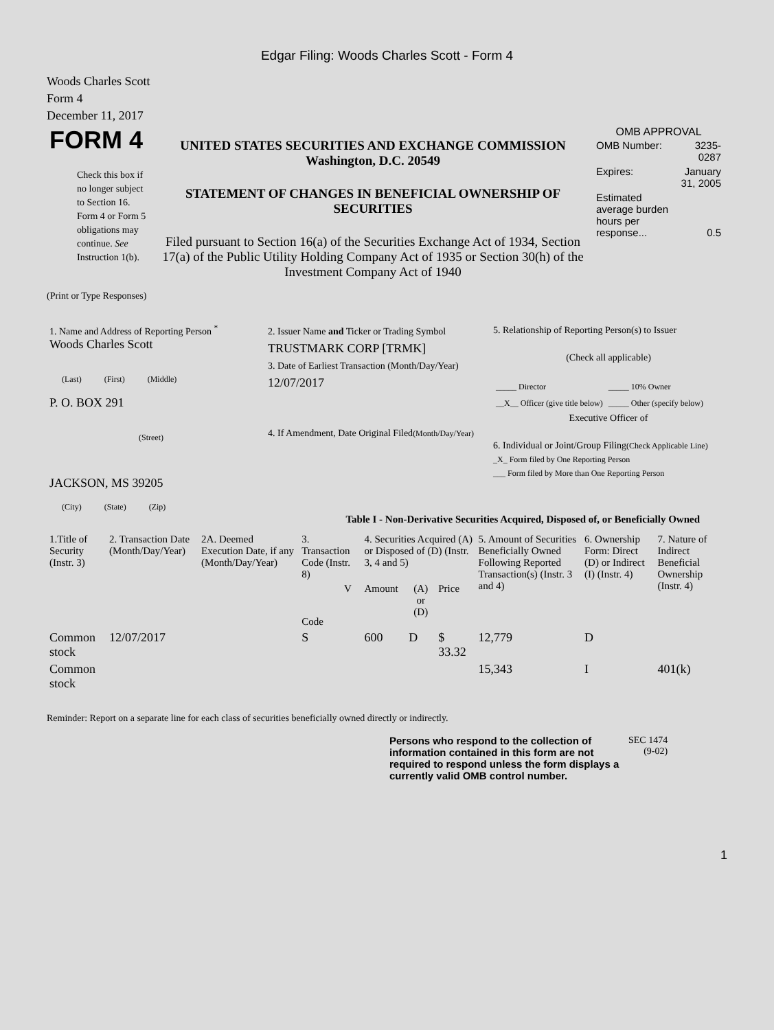Edgar Filing: Woods Charles Scott - Form 4
Woods Charles Scott
Form 4
December 11, 2017
| FORM 4 Check this box if no longer subject to Section 16. Form 4 or Form 5 obligations may continue. See Instruction 1(b). | UNITED STATES SECURITIES AND EXCHANGE COMMISSION Washington, D.C. 20549 STATEMENT OF CHANGES IN BENEFICIAL OWNERSHIP OF SECURITIES Filed pursuant to Section 16(a) of the Securities Exchange Act of 1934, Section 17(a) of the Public Utility Holding Company Act of 1935 or Section 30(h) of the Investment Company Act of 1940 | OMB APPROVAL / OMB Number: / 3235-0287 / / Expires: / January 31, 2005 / / Estimated average burden hours per response... / 0.5 / |
(Print or Type Responses)
| 1. Name and Address of Reporting Person <sup>*</sup> Woods Charles Scott (Last) (First) (Middle) P. O. BOX 291 (Street) JACKSON, MS 39205 (City) (State) (Zip) | 2. Issuer Name and Ticker or Trading Symbol TRUSTMARK CORP [TRMK] 3. Date of Earliest Transaction (Month/Day/Year) 12/07/2017 4. If Amendment, Date Original Filed (Month/Day/Year) | 5. Relationship of Reporting Person(s) to Issuer (Check all applicable) / _____ Director / _____ 10% Owner / / __X__ Officer (give title below) / _____ Other (specify below) / Executive Officer of 6. Individual or Joint/Group Filing (Check Applicable Line) _X_ Form filed by One Reporting Person ___ Form filed by More than One Reporting Person |
Table I - Non-Derivative Securities Acquired, Disposed of, or Beneficially Owned
| 1.Title of Security (Instr. 3) | 2. Transaction Date (Month/Day/Year) | 2A. Deemed Execution Date, if any (Month/Day/Year) | 3. Transaction Code (Instr. 8) | | 4. Securities Acquired (A) or Disposed of (D) (Instr. 3, 4 and 5) | | | 5. Amount of Securities Beneficially Owned Following Reported Transaction(s) (Instr. 3 and 4) | 6. Ownership Form: Direct (D) or Indirect (I) (Instr. 4) | 7. Nature of Indirect Beneficial Ownership (Instr. 4) |
| --- | --- | --- | --- | --- | --- | --- | --- | --- | --- | --- |
| | | | Code | V | Amount | (A) or (D) | Price | | | |
| Common stock | 12/07/2017 | | S | | 600 | D | $ 33.32 | 12,779 | D | |
| Common stock | | | | | | | | 15,343 | I | 401(k) |
Reminder: Report on a separate line for each class of securities beneficially owned directly or indirectly.
| Persons who respond to the collection of information contained in this form are not required to respond unless the form displays a currently valid OMB control number. | SEC 1474 (9-02) |
1